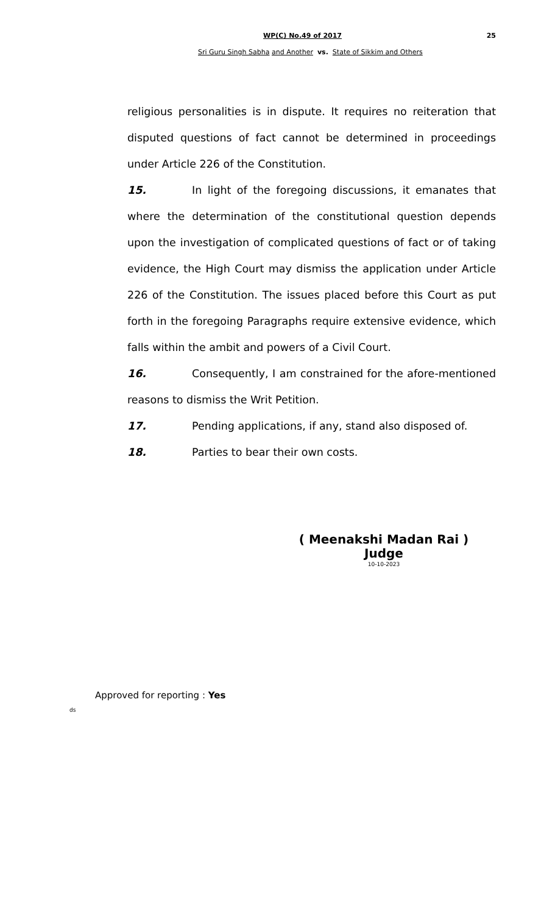WP(C) No.49 of 2017
25
Sri Guru Singh Sabha and Another vs. State of Sikkim and Others
religious personalities is in dispute. It requires no reiteration that disputed questions of fact cannot be determined in proceedings under Article 226 of the Constitution.
15. In light of the foregoing discussions, it emanates that where the determination of the constitutional question depends upon the investigation of complicated questions of fact or of taking evidence, the High Court may dismiss the application under Article 226 of the Constitution. The issues placed before this Court as put forth in the foregoing Paragraphs require extensive evidence, which falls within the ambit and powers of a Civil Court.
16. Consequently, I am constrained for the afore-mentioned reasons to dismiss the Writ Petition.
17. Pending applications, if any, stand also disposed of.
18. Parties to bear their own costs.
( Meenakshi Madan Rai )
Judge
10-10-2023
Approved for reporting : Yes
ds